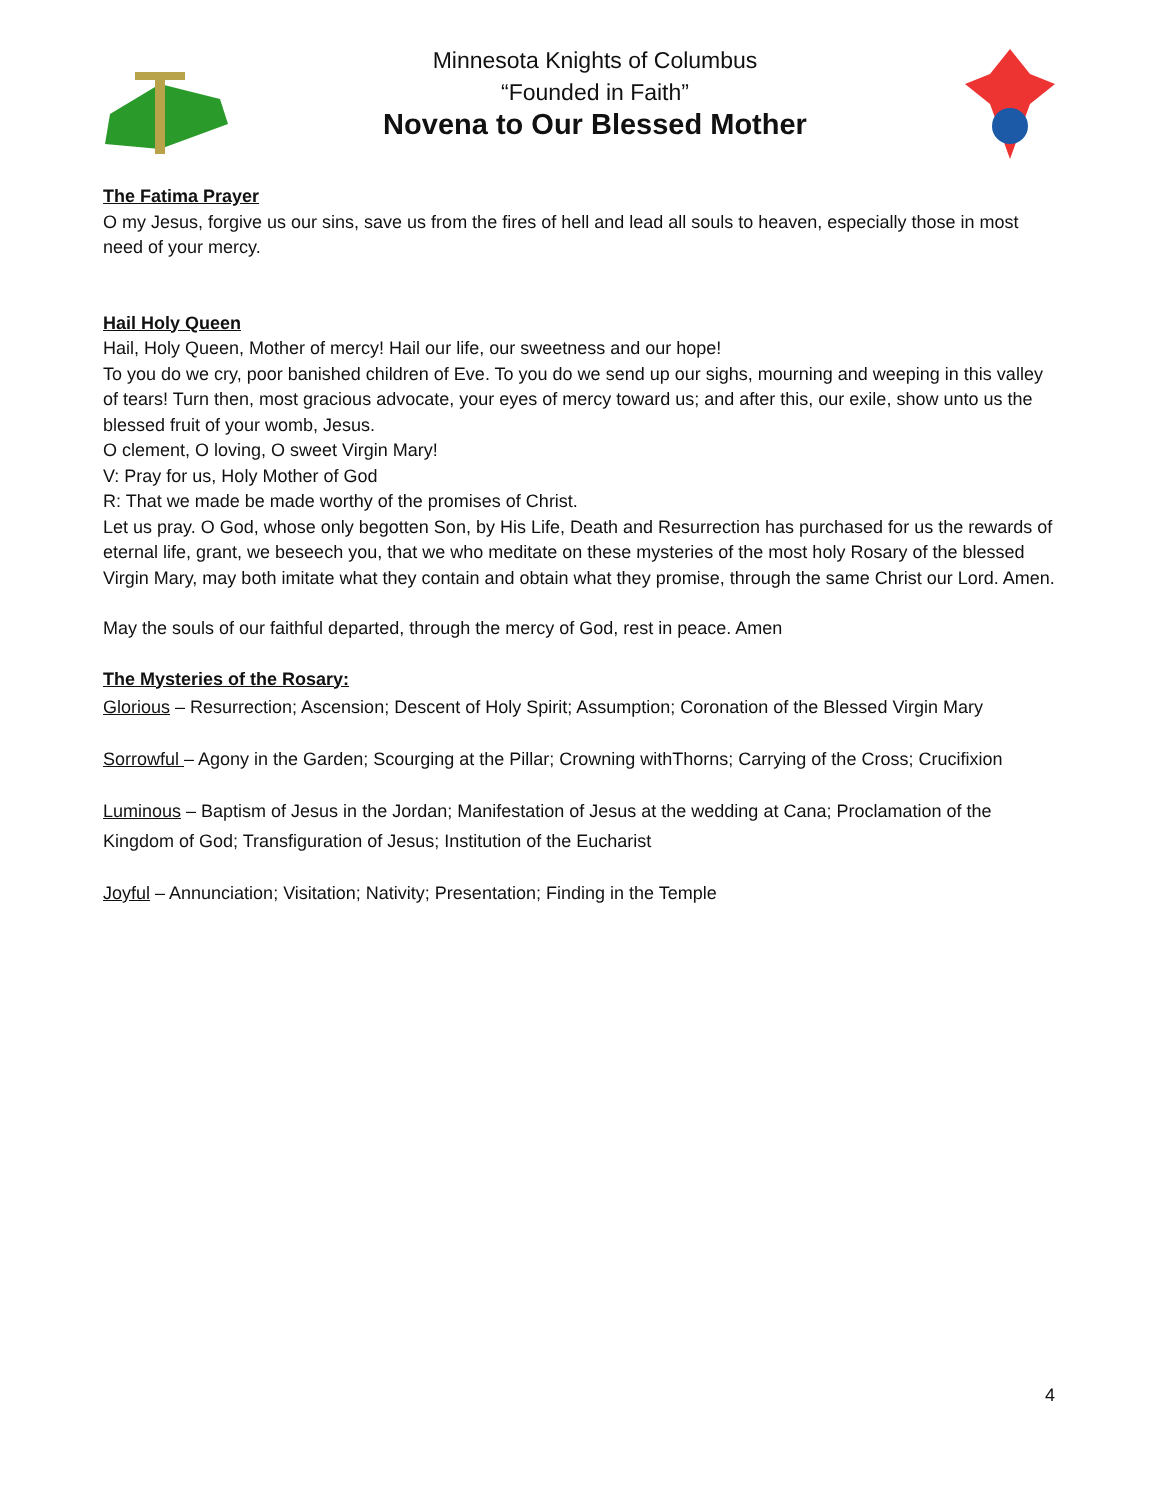Minnesota Knights of Columbus
“Founded in Faith”
Novena to Our Blessed Mother
The Fatima Prayer
O my Jesus, forgive us our sins, save us from the fires of hell and lead all souls to heaven, especially those in most need of your mercy.
Hail Holy Queen
Hail, Holy Queen, Mother of mercy! Hail our life, our sweetness and our hope!
To you do we cry, poor banished children of Eve. To you do we send up our sighs, mourning and weeping in this valley of tears! Turn then, most gracious advocate, your eyes of mercy toward us; and after this, our exile, show unto us the blessed fruit of your womb, Jesus.
O clement, O loving, O sweet Virgin Mary!
V: Pray for us, Holy Mother of God
R: That we made be made worthy of the promises of Christ.
Let us pray. O God, whose only begotten Son, by His Life, Death and Resurrection has purchased for us the rewards of eternal life, grant, we beseech you, that we who meditate on these mysteries of the most holy Rosary of the blessed Virgin Mary, may both imitate what they contain and obtain what they promise, through the same Christ our Lord. Amen.
May the souls of our faithful departed, through the mercy of God, rest in peace. Amen
The Mysteries of the Rosary:
Glorious – Resurrection; Ascension; Descent of Holy Spirit; Assumption; Coronation of the Blessed Virgin Mary
Sorrowful – Agony in the Garden; Scourging at the Pillar; Crowning withThorns; Carrying of the Cross; Crucifixion
Luminous – Baptism of Jesus in the Jordan; Manifestation of Jesus at the wedding at Cana; Proclamation of the Kingdom of God; Transfiguration of Jesus; Institution of the Eucharist
Joyful – Annunciation; Visitation; Nativity; Presentation; Finding in the Temple
4